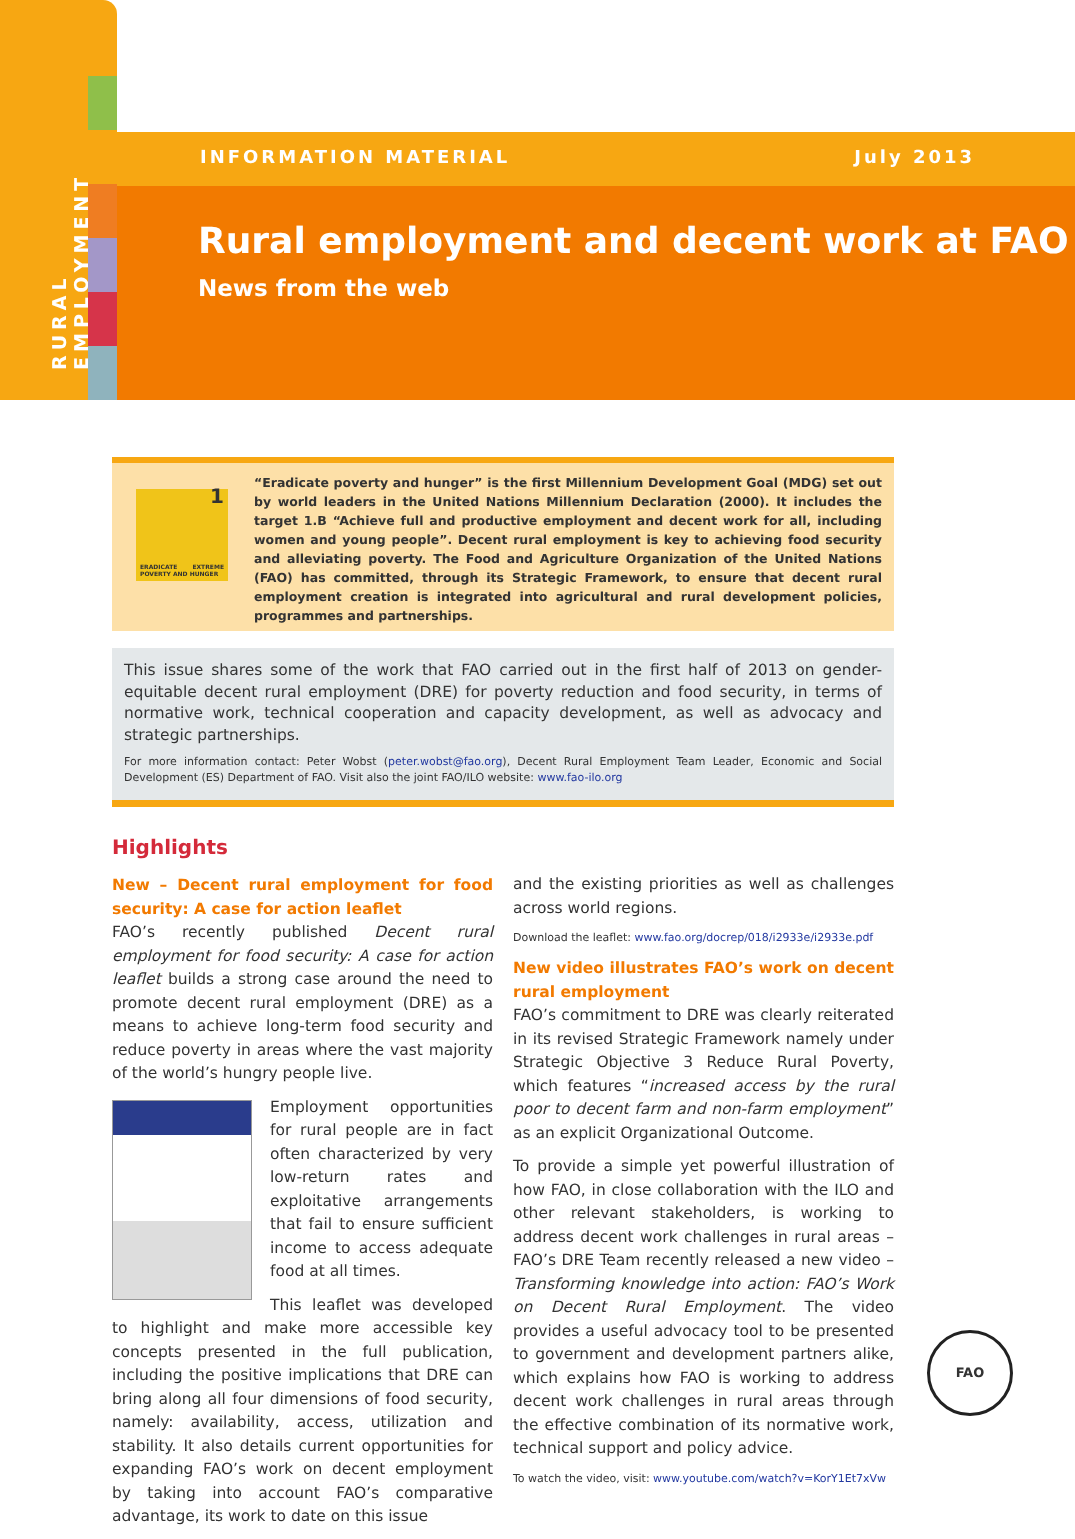RURAL EMPLOYMENT
INFORMATION MATERIAL July 2013
Rural employment and decent work at FAO
News from the web
1
ERADICATE EXTREME POVERTY AND HUNGER
“Eradicate poverty and hunger” is the first Millennium Development Goal (MDG) set out by world leaders in the United Nations Millennium Declaration (2000). It includes the target 1.B “Achieve full and productive employment and decent work for all, including women and young people”. Decent rural employment is key to achieving food security and alleviating poverty. The Food and Agriculture Organization of the United Nations (FAO) has committed, through its Strategic Framework, to ensure that decent rural employment creation is integrated into agricultural and rural development policies, programmes and partnerships.
This issue shares some of the work that FAO carried out in the first half of 2013 on gender-equitable decent rural employment (DRE) for poverty reduction and food security, in terms of normative work, technical cooperation and capacity development, as well as advocacy and strategic partnerships.
For more information contact: Peter Wobst (peter.wobst@fao.org), Decent Rural Employment Team Leader, Economic and Social Development (ES) Department of FAO. Visit also the joint FAO/ILO website: www.fao-ilo.org
Highlights
New – Decent rural employment for food security: A case for action leaflet
FAO’s recently published Decent rural employment for food security: A case for action leaflet builds a strong case around the need to promote decent rural employment (DRE) as a means to achieve long-term food security and reduce poverty in areas where the vast majority of the world’s hungry people live.
Employment opportunities for rural people are in fact often characterized by very low-return rates and exploitative arrangements that fail to ensure sufficient income to access adequate food at all times.
This leaflet was developed to highlight and make more accessible key concepts presented in the full publication, including the positive implications that DRE can bring along all four dimensions of food security, namely: availability, access, utilization and stability. It also details current opportunities for expanding FAO’s work on decent employment by taking into account FAO’s comparative advantage, its work to date on this issue
and the existing priorities as well as challenges across world regions.
Download the leaflet: www.fao.org/docrep/018/i2933e/i2933e.pdf
New video illustrates FAO’s work on decent rural employment
FAO’s commitment to DRE was clearly reiterated in its revised Strategic Framework namely under Strategic Objective 3 Reduce Rural Poverty, which features “increased access by the rural poor to decent farm and non-farm employment” as an explicit Organizational Outcome.
To provide a simple yet powerful illustration of how FAO, in close collaboration with the ILO and other relevant stakeholders, is working to address decent work challenges in rural areas – FAO’s DRE Team recently released a new video – Transforming knowledge into action: FAO’s Work on Decent Rural Employment. The video provides a useful advocacy tool to be presented to government and development partners alike, which explains how FAO is working to address decent work challenges in rural areas through the effective combination of its normative work, technical support and policy advice.
To watch the video, visit: www.youtube.com/watch?v=KorY1Et7xVw
FAO